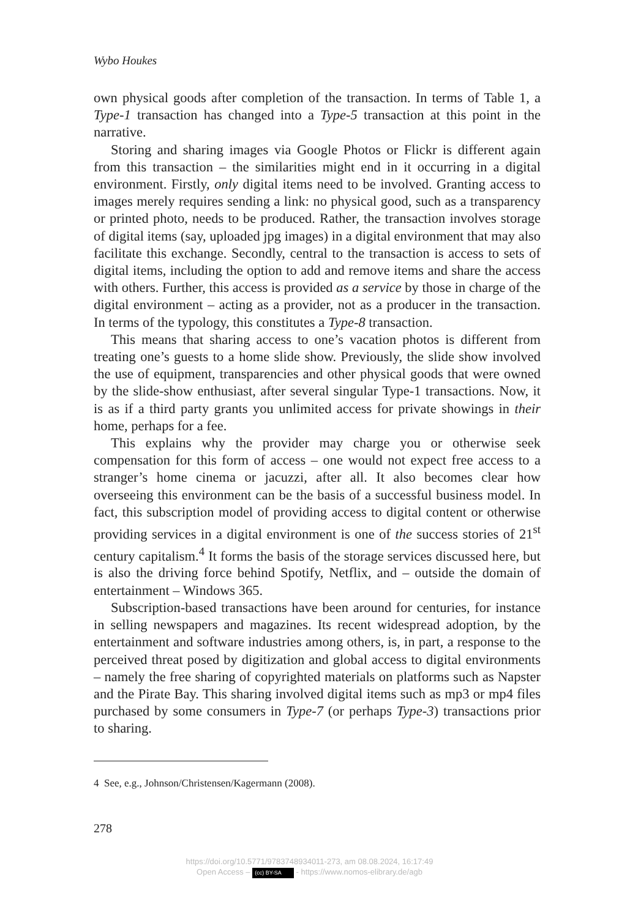Wybo Houkes
own physical goods after completion of the transaction. In terms of Table 1, a Type-1 transaction has changed into a Type-5 transaction at this point in the narrative.
Storing and sharing images via Google Photos or Flickr is different again from this transaction – the similarities might end in it occurring in a digital environment. Firstly, only digital items need to be involved. Granting access to images merely requires sending a link: no physical good, such as a transparency or printed photo, needs to be produced. Rather, the transaction involves storage of digital items (say, uploaded jpg images) in a digital environment that may also facilitate this exchange. Secondly, central to the transaction is access to sets of digital items, including the option to add and remove items and share the access with others. Further, this access is provided as a service by those in charge of the digital environment – acting as a provider, not as a producer in the transaction. In terms of the typology, this constitutes a Type-8 transaction.
This means that sharing access to one’s vacation photos is different from treating one’s guests to a home slide show. Previously, the slide show involved the use of equipment, transparencies and other physical goods that were owned by the slide-show enthusiast, after several singular Type-1 transactions. Now, it is as if a third party grants you unlimited access for private showings in their home, perhaps for a fee.
This explains why the provider may charge you or otherwise seek compensation for this form of access – one would not expect free access to a stranger’s home cinema or jacuzzi, after all. It also becomes clear how overseeing this environment can be the basis of a successful business model. In fact, this subscription model of providing access to digital content or otherwise providing services in a digital environment is one of the success stories of 21<sup>st</sup> century capitalism.<sup>4</sup> It forms the basis of the storage services discussed here, but is also the driving force behind Spotify, Netflix, and – outside the domain of entertainment – Windows 365.
Subscription-based transactions have been around for centuries, for instance in selling newspapers and magazines. Its recent widespread adoption, by the entertainment and software industries among others, is, in part, a response to the perceived threat posed by digitization and global access to digital environments – namely the free sharing of copyrighted materials on platforms such as Napster and the Pirate Bay. This sharing involved digital items such as mp3 or mp4 files purchased by some consumers in Type-7 (or perhaps Type-3) transactions prior to sharing.
4 See, e.g., Johnson/Christensen/Kagermann (2008).
278
https://doi.org/10.5771/9783748934011-273, am 08.08.2024, 16:17:49
Open Access – (cc) BY-SA - https://www.nomos-elibrary.de/agb